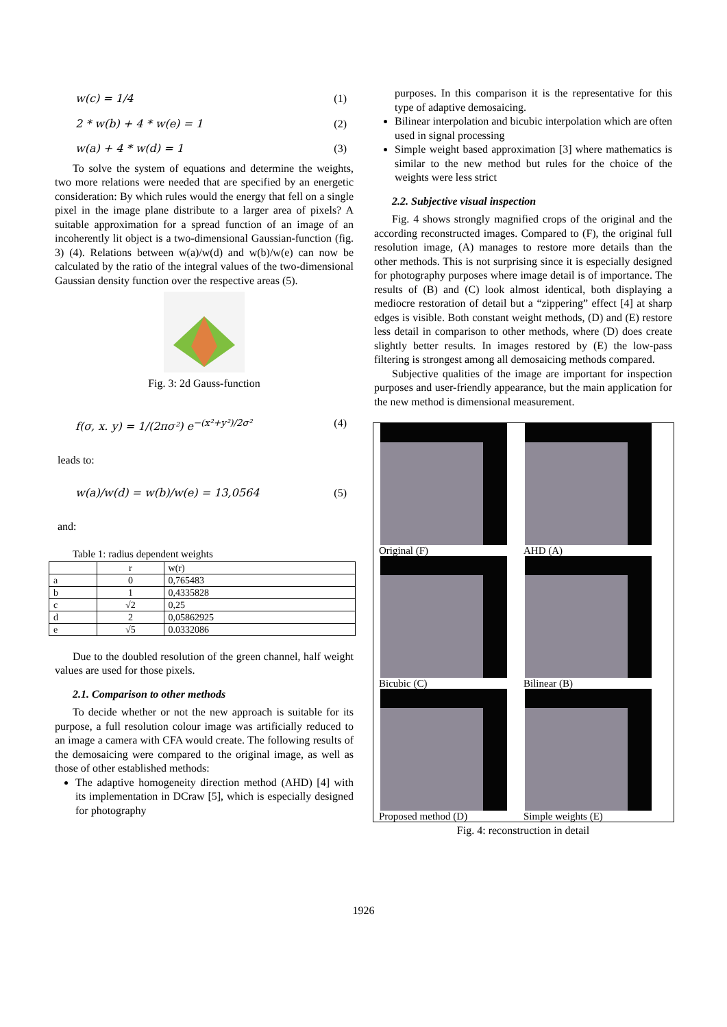w(c) = 1/4 (1)
2 * w(b) + 4 * w(e) = 1 (2)
w(a) + 4 * w(d) = 1 (3)
To solve the system of equations and determine the weights, two more relations were needed that are specified by an energetic consideration: By which rules would the energy that fell on a single pixel in the image plane distribute to a larger area of pixels? A suitable approximation for a spread function of an image of an incoherently lit object is a two-dimensional Gaussian-function (fig. 3) (4). Relations between w(a)/w(d) and w(b)/w(e) can now be calculated by the ratio of the integral values of the two-dimensional Gaussian density function over the respective areas (5).
Fig. 3: 2d Gauss-function
f(σ, x. y) = 1/(2πσ²) e<sup>−(x²+y²)/2σ²</sup> (4)
leads to:
w(a)/w(d) = w(b)/w(e) = 13,0564 (5)
and:
Table 1: radius dependent weights
| | r | w(r) |
| --- | --- | --- |
| a | 0 | 0,765483 |
| b | 1 | 0,4335828 |
| c | √2 | 0,25 |
| d | 2 | 0,05862925 |
| e | √5 | 0.0332086 |
Due to the doubled resolution of the green channel, half weight values are used for those pixels.
2.1. Comparison to other methods
To decide whether or not the new approach is suitable for its purpose, a full resolution colour image was artificially reduced to an image a camera with CFA would create. The following results of the demosaicing were compared to the original image, as well as those of other established methods:
The adaptive homogeneity direction method (AHD) [4] with its implementation in DCraw [5], which is especially designed for photography
purposes. In this comparison it is the representative for this type of adaptive demosaicing.
Bilinear interpolation and bicubic interpolation which are often used in signal processing
Simple weight based approximation [3] where mathematics is similar to the new method but rules for the choice of the weights were less strict
2.2. Subjective visual inspection
Fig. 4 shows strongly magnified crops of the original and the according reconstructed images. Compared to (F), the original full resolution image, (A) manages to restore more details than the other methods. This is not surprising since it is especially designed for photography purposes where image detail is of importance. The results of (B) and (C) look almost identical, both displaying a mediocre restoration of detail but a “zippering” effect [4] at sharp edges is visible. Both constant weight methods, (D) and (E) restore less detail in comparison to other methods, where (D) does create slightly better results. In images restored by (E) the low-pass filtering is strongest among all demosaicing methods compared.
Subjective qualities of the image are important for inspection purposes and user-friendly appearance, but the main application for the new method is dimensional measurement.
Original (F)
AHD (A)
Bicubic (C)
Bilinear (B)
Proposed method (D)
Simple weights (E)
Fig. 4: reconstruction in detail
1926